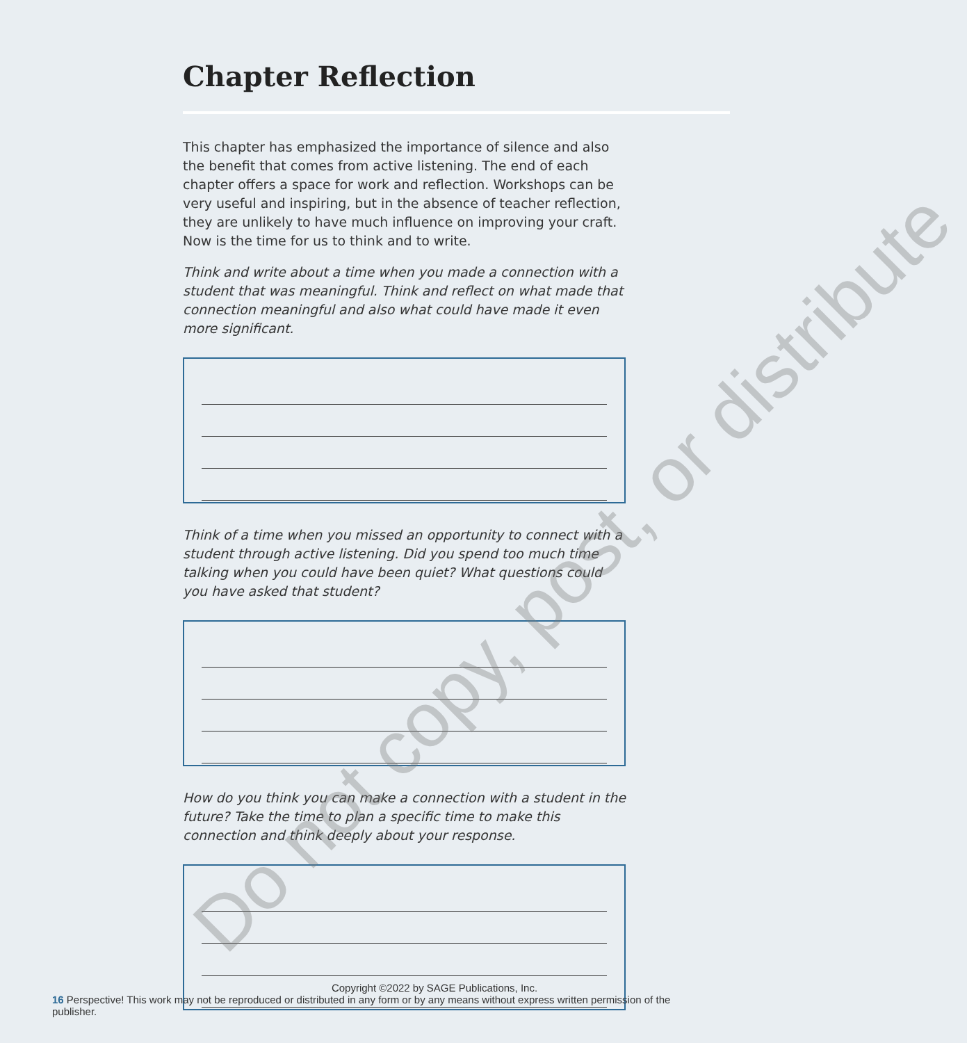Chapter Reflection
This chapter has emphasized the importance of silence and also the benefit that comes from active listening. The end of each chapter offers a space for work and reflection. Workshops can be very useful and inspiring, but in the absence of teacher reflection, they are unlikely to have much influence on improving your craft. Now is the time for us to think and to write.
Think and write about a time when you made a connection with a student that was meaningful. Think and reflect on what made that connection meaningful and also what could have made it even more significant.
Think of a time when you missed an opportunity to connect with a student through active listening. Did you spend too much time talking when you could have been quiet? What questions could you have asked that student?
How do you think you can make a connection with a student in the future? Take the time to plan a specific time to make this connection and think deeply about your response.
Copyright ©2022 by SAGE Publications, Inc.
16 Perspective! This work may not be reproduced or distributed in any form or by any means without express written permission of the publisher.
Do not copy, post, or distribute